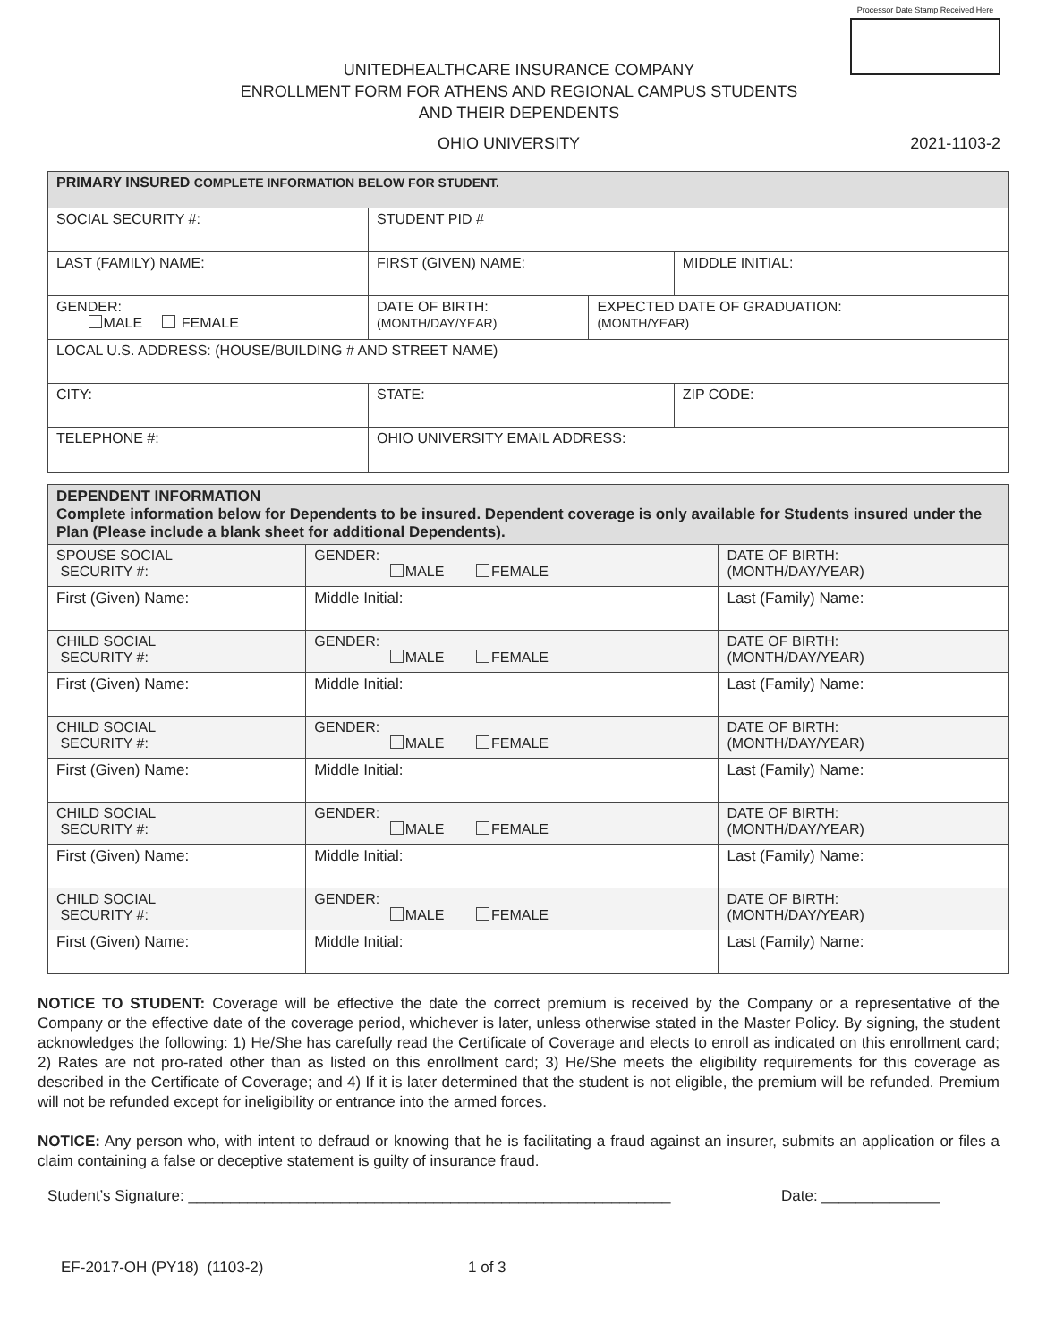Processor Date Stamp Received Here
UNITEDHEALTHCARE INSURANCE COMPANY
ENROLLMENT FORM FOR ATHENS AND REGIONAL CAMPUS STUDENTS
AND THEIR DEPENDENTS
OHIO UNIVERSITY 2021-1103-2
| PRIMARY INSURED COMPLETE INFORMATION BELOW FOR STUDENT. | | | | | |
| SOCIAL SECURITY #: | | | STUDENT PID # | | |
| LAST (FAMILY) NAME: | | FIRST (GIVEN) NAME: | | | MIDDLE INITIAL: |
| GENDER: MALE FEMALE | DATE OF BIRTH: (MONTH/DAY/YEAR) | | | EXPECTED DATE OF GRADUATION: (MONTH/YEAR) | |
| LOCAL U.S. ADDRESS: (HOUSE/BUILDING # AND STREET NAME) | | | | | |
| CITY: | | | STATE: | | ZIP CODE: |
| TELEPHONE #: | | | OHIO UNIVERSITY EMAIL ADDRESS: | | |
| DEPENDENT INFORMATION Complete information below for Dependents to be insured. Dependent coverage is only available for Students insured under the Plan (Please include a blank sheet for additional Dependents). | | | |
| SPOUSE SOCIAL SECURITY #: | GENDER: MALE FEMALE | | DATE OF BIRTH: (MONTH/DAY/YEAR) |
| First (Given) Name: | Middle Initial: | Last (Family) Name: | |
| CHILD SOCIAL SECURITY #: | GENDER: MALE FEMALE | | DATE OF BIRTH: (MONTH/DAY/YEAR) |
| First (Given) Name: | Middle Initial: | Last (Family) Name: | |
| CHILD SOCIAL SECURITY #: | GENDER: MALE FEMALE | | DATE OF BIRTH: (MONTH/DAY/YEAR) |
| First (Given) Name: | Middle Initial: | Last (Family) Name: | |
| CHILD SOCIAL SECURITY #: | GENDER: MALE FEMALE | | DATE OF BIRTH: (MONTH/DAY/YEAR) |
| First (Given) Name: | Middle Initial: | Last (Family) Name: | |
| CHILD SOCIAL SECURITY #: | GENDER: MALE FEMALE | | DATE OF BIRTH: (MONTH/DAY/YEAR) |
| First (Given) Name: | Middle Initial: | Last (Family) Name: | |
NOTICE TO STUDENT: Coverage will be effective the date the correct premium is received by the Company or a representative of the Company or the effective date of the coverage period, whichever is later, unless otherwise stated in the Master Policy. By signing, the student acknowledges the following: 1) He/She has carefully read the Certificate of Coverage and elects to enroll as indicated on this enrollment card; 2) Rates are not pro-rated other than as listed on this enrollment card; 3) He/She meets the eligibility requirements for this coverage as described in the Certificate of Coverage; and 4) If it is later determined that the student is not eligible, the premium will be refunded. Premium will not be refunded except for ineligibility or entrance into the armed forces.
NOTICE: Any person who, with intent to defraud or knowing that he is facilitating a fraud against an insurer, submits an application or files a claim containing a false or deceptive statement is guilty of insurance fraud.
Student’s Signature: _________________________________________________________ Date: ______________
EF-2017-OH (PY18) (1103-2) 1 of 3